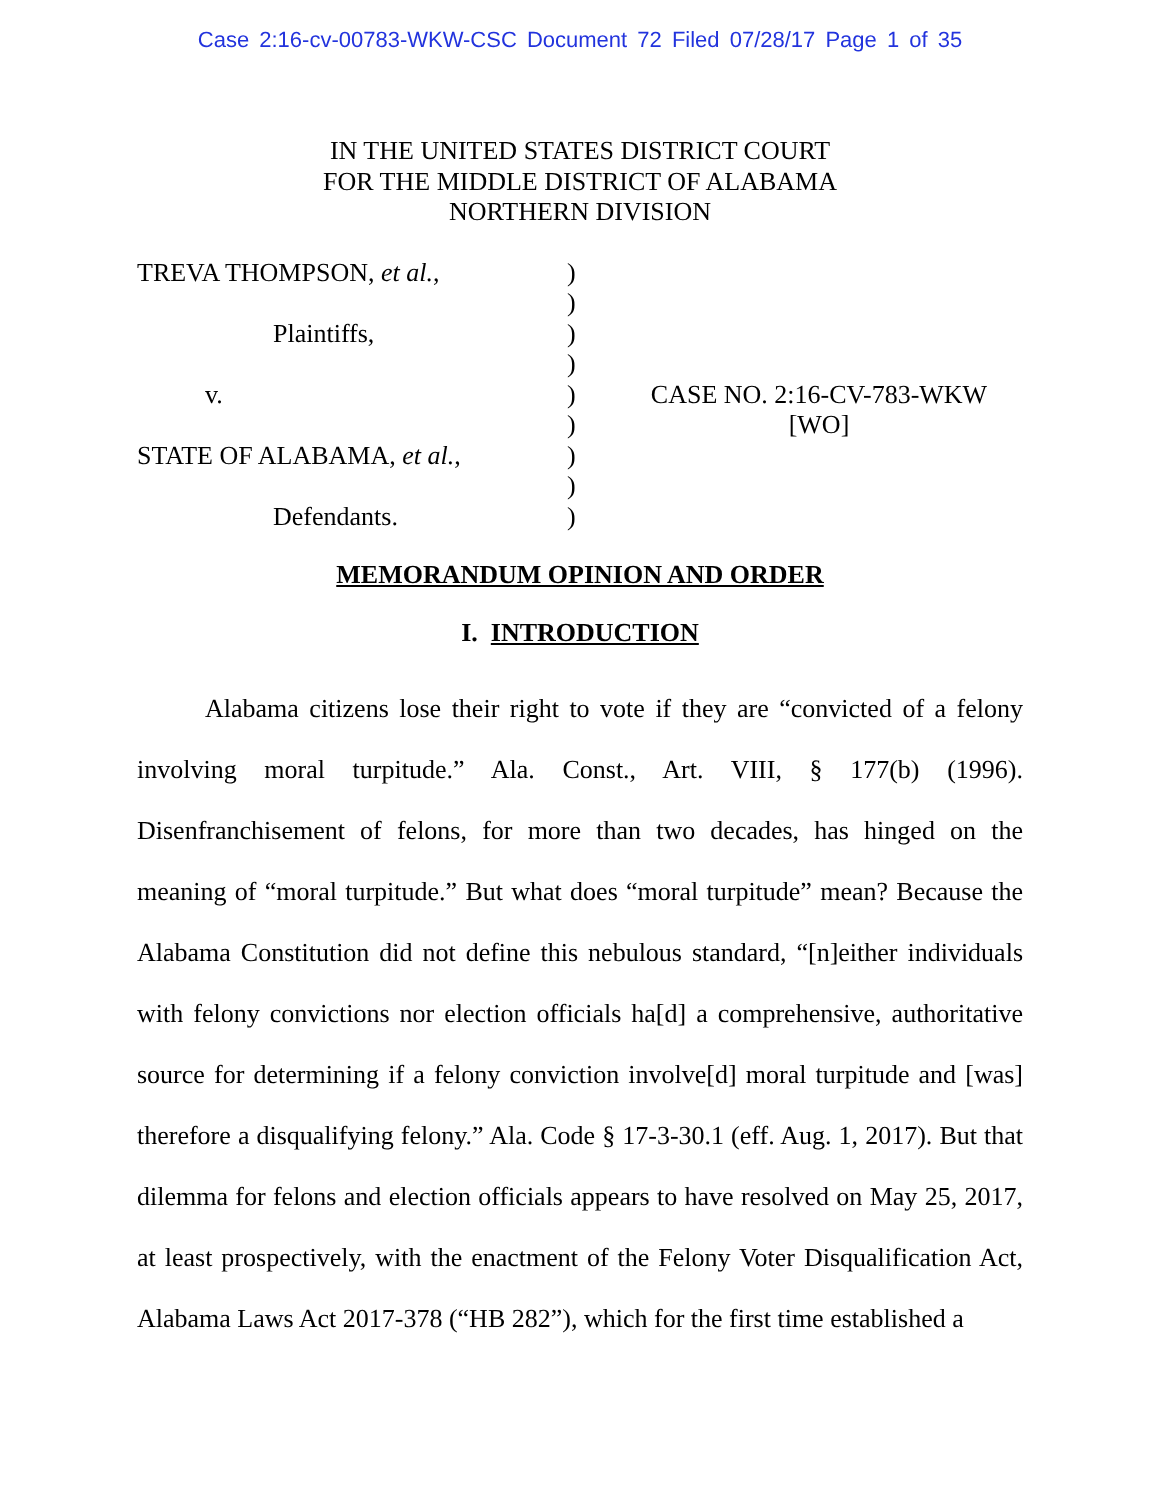Case 2:16-cv-00783-WKW-CSC Document 72 Filed 07/28/17 Page 1 of 35
IN THE UNITED STATES DISTRICT COURT
FOR THE MIDDLE DISTRICT OF ALABAMA
NORTHERN DIVISION
TREVA THOMPSON, et al.,
Plaintiffs,
v.
STATE OF ALABAMA, et al.,
Defendants.
)
)
)
)
)
)
)
)
)
CASE NO. 2:16-CV-783-WKW
[WO]
MEMORANDUM OPINION AND ORDER
I. INTRODUCTION
Alabama citizens lose their right to vote if they are “convicted of a felony involving moral turpitude.” Ala. Const., Art. VIII, § 177(b) (1996). Disenfranchisement of felons, for more than two decades, has hinged on the meaning of “moral turpitude.” But what does “moral turpitude” mean? Because the Alabama Constitution did not define this nebulous standard, “[n]either individuals with felony convictions nor election officials ha[d] a comprehensive, authoritative source for determining if a felony conviction involve[d] moral turpitude and [was] therefore a disqualifying felony.” Ala. Code § 17-3-30.1 (eff. Aug. 1, 2017). But that dilemma for felons and election officials appears to have resolved on May 25, 2017, at least prospectively, with the enactment of the Felony Voter Disqualification Act, Alabama Laws Act 2017-378 (“HB 282”), which for the first time established a